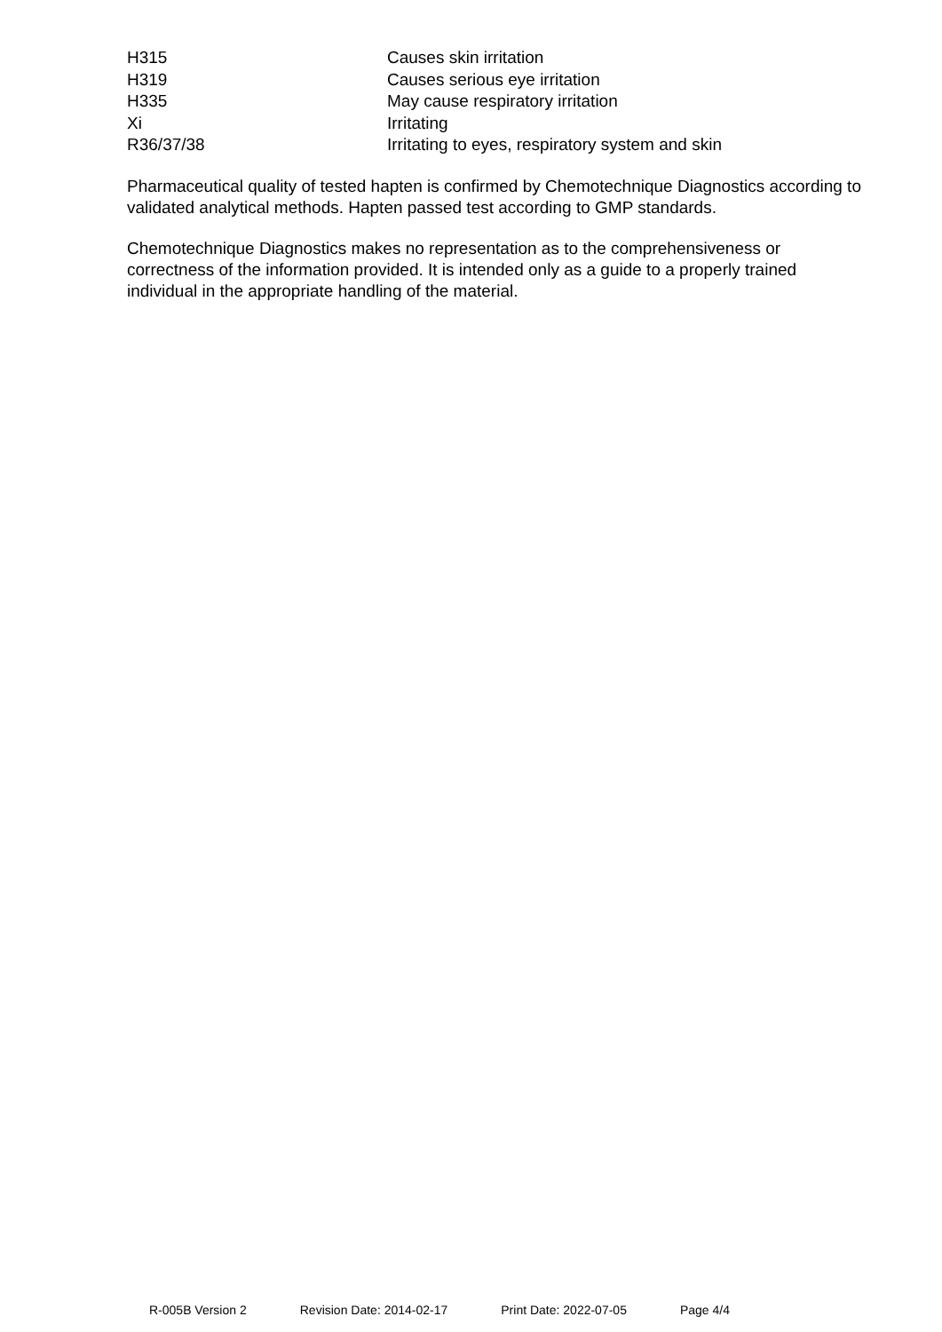| H315 | Causes skin irritation |
| H319 | Causes serious eye irritation |
| H335 | May cause respiratory irritation |
| Xi | Irritating |
| R36/37/38 | Irritating to eyes, respiratory system and skin |
Pharmaceutical quality of tested hapten is confirmed by Chemotechnique Diagnostics according to validated analytical methods. Hapten passed test according to GMP standards.
Chemotechnique Diagnostics makes no representation as to the comprehensiveness or correctness of the information provided. It is intended only as a guide to a properly trained individual in the appropriate handling of the material.
R-005B Version 2 Revision Date: 2014-02-17 Print Date: 2022-07-05 Page 4/4